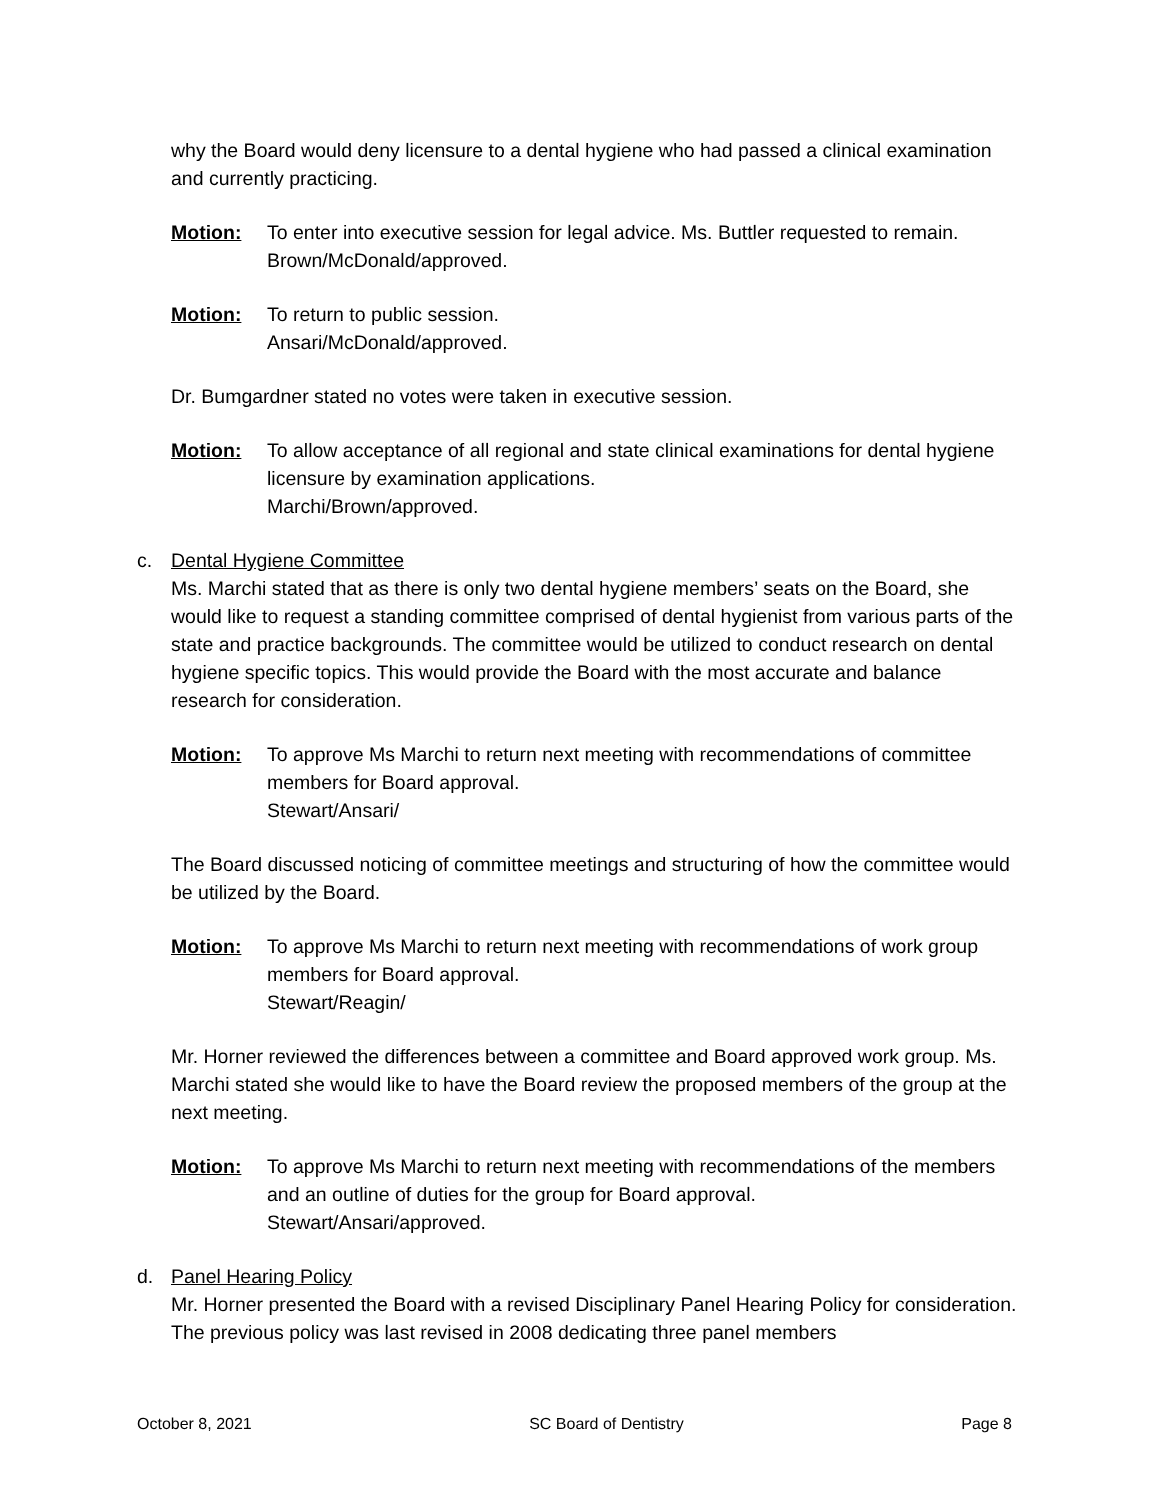why the Board would deny licensure to a dental hygiene who had passed a clinical examination and currently practicing.
Motion: To enter into executive session for legal advice. Ms. Buttler requested to remain.
Brown/McDonald/approved.
Motion: To return to public session.
Ansari/McDonald/approved.
Dr. Bumgardner stated no votes were taken in executive session.
Motion: To allow acceptance of all regional and state clinical examinations for dental hygiene licensure by examination applications.
Marchi/Brown/approved.
c. Dental Hygiene Committee
Ms. Marchi stated that as there is only two dental hygiene members’ seats on the Board, she would like to request a standing committee comprised of dental hygienist from various parts of the state and practice backgrounds. The committee would be utilized to conduct research on dental hygiene specific topics. This would provide the Board with the most accurate and balance research for consideration.
Motion: To approve Ms Marchi to return next meeting with recommendations of committee members for Board approval.
Stewart/Ansari/
The Board discussed noticing of committee meetings and structuring of how the committee would be utilized by the Board.
Motion: To approve Ms Marchi to return next meeting with recommendations of work group members for Board approval.
Stewart/Reagin/
Mr. Horner reviewed the differences between a committee and Board approved work group. Ms. Marchi stated she would like to have the Board review the proposed members of the group at the next meeting.
Motion: To approve Ms Marchi to return next meeting with recommendations of the members and an outline of duties for the group for Board approval.
Stewart/Ansari/approved.
d. Panel Hearing Policy
Mr. Horner presented the Board with a revised Disciplinary Panel Hearing Policy for consideration. The previous policy was last revised in 2008 dedicating three panel members
October 8, 2021 SC Board of Dentistry Page 8